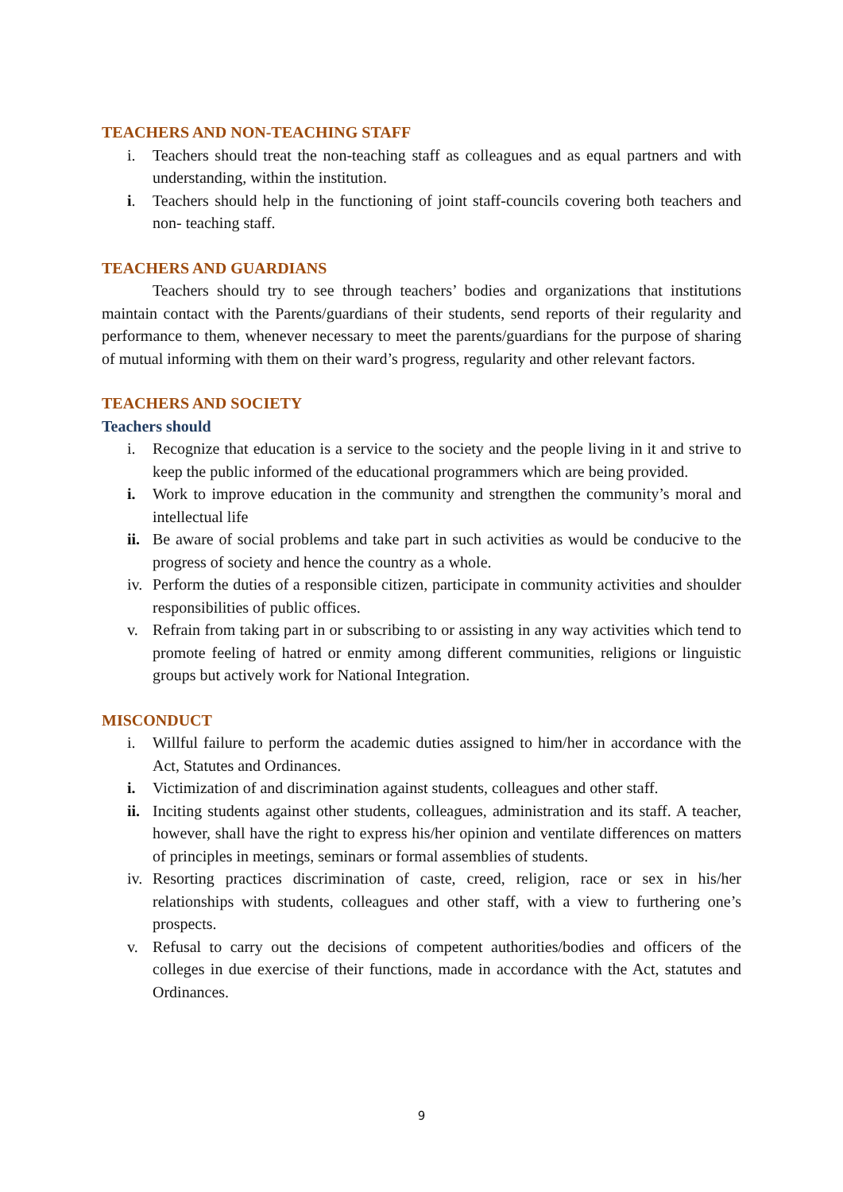TEACHERS AND NON-TEACHING STAFF
i. Teachers should treat the non-teaching staff as colleagues and as equal partners and with understanding, within the institution.
i. Teachers should help in the functioning of joint staff-councils covering both teachers and non- teaching staff.
TEACHERS AND GUARDIANS
Teachers should try to see through teachers’ bodies and organizations that institutions maintain contact with the Parents/guardians of their students, send reports of their regularity and performance to them, whenever necessary to meet the parents/guardians for the purpose of sharing of mutual informing with them on their ward’s progress, regularity and other relevant factors.
TEACHERS AND SOCIETY
Teachers should
i. Recognize that education is a service to the society and the people living in it and strive to keep the public informed of the educational programmers which are being provided.
i. Work to improve education in the community and strengthen the community’s moral and intellectual life
ii. Be aware of social problems and take part in such activities as would be conducive to the progress of society and hence the country as a whole.
iv. Perform the duties of a responsible citizen, participate in community activities and shoulder responsibilities of public offices.
v. Refrain from taking part in or subscribing to or assisting in any way activities which tend to promote feeling of hatred or enmity among different communities, religions or linguistic groups but actively work for National Integration.
MISCONDUCT
i. Willful failure to perform the academic duties assigned to him/her in accordance with the Act, Statutes and Ordinances.
i. Victimization of and discrimination against students, colleagues and other staff.
ii. Inciting students against other students, colleagues, administration and its staff. A teacher, however, shall have the right to express his/her opinion and ventilate differences on matters of principles in meetings, seminars or formal assemblies of students.
iv. Resorting practices discrimination of caste, creed, religion, race or sex in his/her relationships with students, colleagues and other staff, with a view to furthering one’s prospects.
v. Refusal to carry out the decisions of competent authorities/bodies and officers of the colleges in due exercise of their functions, made in accordance with the Act, statutes and Ordinances.
9